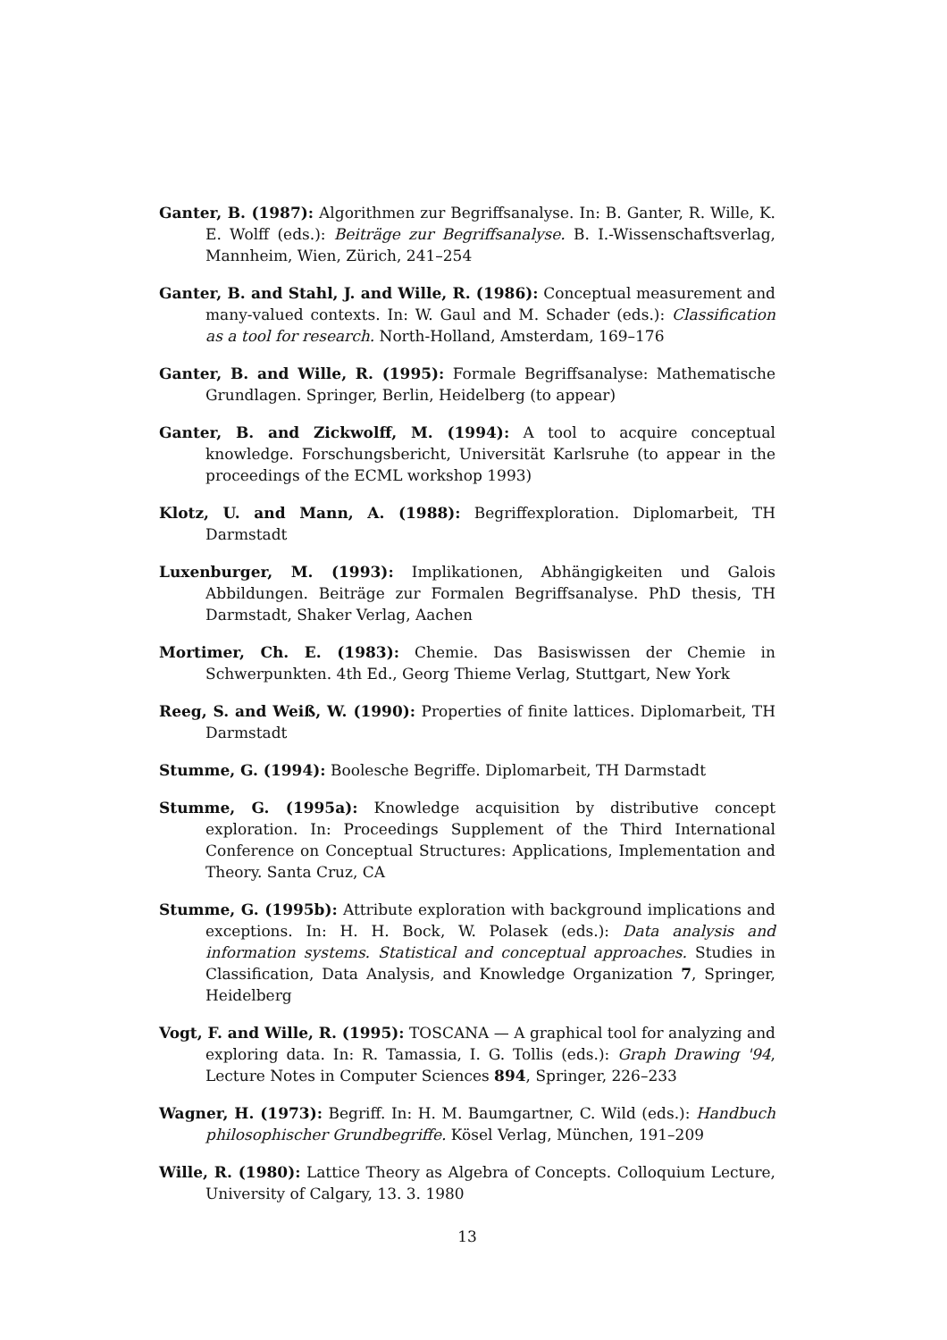Ganter, B. (1987): Algorithmen zur Begriffsanalyse. In: B. Ganter, R. Wille, K. E. Wolff (eds.): Beiträge zur Begriffsanalyse. B. I.-Wissenschaftsverlag, Mannheim, Wien, Zürich, 241–254
Ganter, B. and Stahl, J. and Wille, R. (1986): Conceptual measurement and many-valued contexts. In: W. Gaul and M. Schader (eds.): Classification as a tool for research. North-Holland, Amsterdam, 169–176
Ganter, B. and Wille, R. (1995): Formale Begriffsanalyse: Mathematische Grundlagen. Springer, Berlin, Heidelberg (to appear)
Ganter, B. and Zickwolff, M. (1994): A tool to acquire conceptual knowledge. Forschungsbericht, Universität Karlsruhe (to appear in the proceedings of the ECML workshop 1993)
Klotz, U. and Mann, A. (1988): Begriffexploration. Diplomarbeit, TH Darmstadt
Luxenburger, M. (1993): Implikationen, Abhängigkeiten und Galois Abbildungen. Beiträge zur Formalen Begriffsanalyse. PhD thesis, TH Darmstadt, Shaker Verlag, Aachen
Mortimer, Ch. E. (1983): Chemie. Das Basiswissen der Chemie in Schwerpunkten. 4th Ed., Georg Thieme Verlag, Stuttgart, New York
Reeg, S. and Weiß, W. (1990): Properties of finite lattices. Diplomarbeit, TH Darmstadt
Stumme, G. (1994): Boolesche Begriffe. Diplomarbeit, TH Darmstadt
Stumme, G. (1995a): Knowledge acquisition by distributive concept exploration. In: Proceedings Supplement of the Third International Conference on Conceptual Structures: Applications, Implementation and Theory. Santa Cruz, CA
Stumme, G. (1995b): Attribute exploration with background implications and exceptions. In: H. H. Bock, W. Polasek (eds.): Data analysis and information systems. Statistical and conceptual approaches. Studies in Classification, Data Analysis, and Knowledge Organization 7, Springer, Heidelberg
Vogt, F. and Wille, R. (1995): TOSCANA — A graphical tool for analyzing and exploring data. In: R. Tamassia, I. G. Tollis (eds.): Graph Drawing '94, Lecture Notes in Computer Sciences 894, Springer, 226–233
Wagner, H. (1973): Begriff. In: H. M. Baumgartner, C. Wild (eds.): Handbuch philosophischer Grundbegriffe. Kösel Verlag, München, 191–209
Wille, R. (1980): Lattice Theory as Algebra of Concepts. Colloquium Lecture, University of Calgary, 13. 3. 1980
13